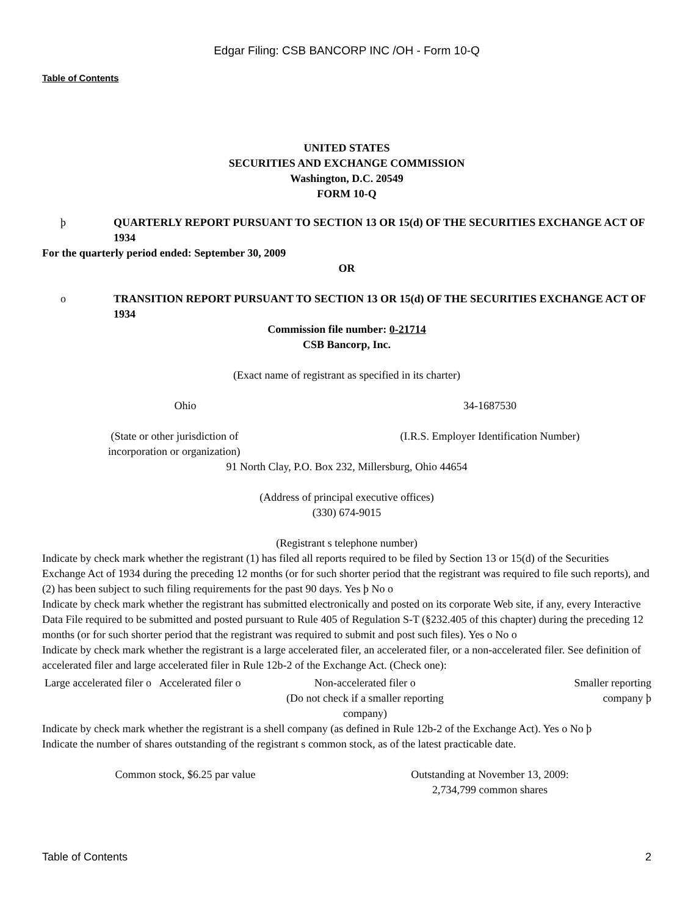Edgar Filing: CSB BANCORP INC /OH - Form 10-Q
Table of Contents
UNITED STATES
SECURITIES AND EXCHANGE COMMISSION
Washington, D.C. 20549
FORM 10-Q
þ QUARTERLY REPORT PURSUANT TO SECTION 13 OR 15(d) OF THE SECURITIES EXCHANGE ACT OF 1934
For the quarterly period ended: September 30, 2009
OR
o TRANSITION REPORT PURSUANT TO SECTION 13 OR 15(d) OF THE SECURITIES EXCHANGE ACT OF 1934
Commission file number: 0-21714
CSB Bancorp, Inc.
(Exact name of registrant as specified in its charter)
| Ohio | 34-1687530 |
| (State or other jurisdiction of incorporation or organization) | (I.R.S. Employer Identification Number) |
91 North Clay, P.O. Box 232, Millersburg, Ohio 44654
(Address of principal executive offices)
(330) 674-9015
(Registrant s telephone number)
Indicate by check mark whether the registrant (1) has filed all reports required to be filed by Section 13 or 15(d) of the Securities Exchange Act of 1934 during the preceding 12 months (or for such shorter period that the registrant was required to file such reports), and (2) has been subject to such filing requirements for the past 90 days. Yes þ No o
Indicate by check mark whether the registrant has submitted electronically and posted on its corporate Web site, if any, every Interactive Data File required to be submitted and posted pursuant to Rule 405 of Regulation S-T (§232.405 of this chapter) during the preceding 12 months (or for such shorter period that the registrant was required to submit and post such files). Yes o No o
Indicate by check mark whether the registrant is a large accelerated filer, an accelerated filer, or a non-accelerated filer. See definition of accelerated filer and large accelerated filer in Rule 12b-2 of the Exchange Act. (Check one):
| Large accelerated filer o | Accelerated filer o | Non-accelerated filer o (Do not check if a smaller reporting company) | Smaller reporting company þ |
Indicate by check mark whether the registrant is a shell company (as defined in Rule 12b-2 of the Exchange Act). Yes o No þ
Indicate the number of shares outstanding of the registrant s common stock, as of the latest practicable date.
| Common stock, $6.25 par value | Outstanding at November 13, 2009: 2,734,799 common shares |
Table of Contents 2